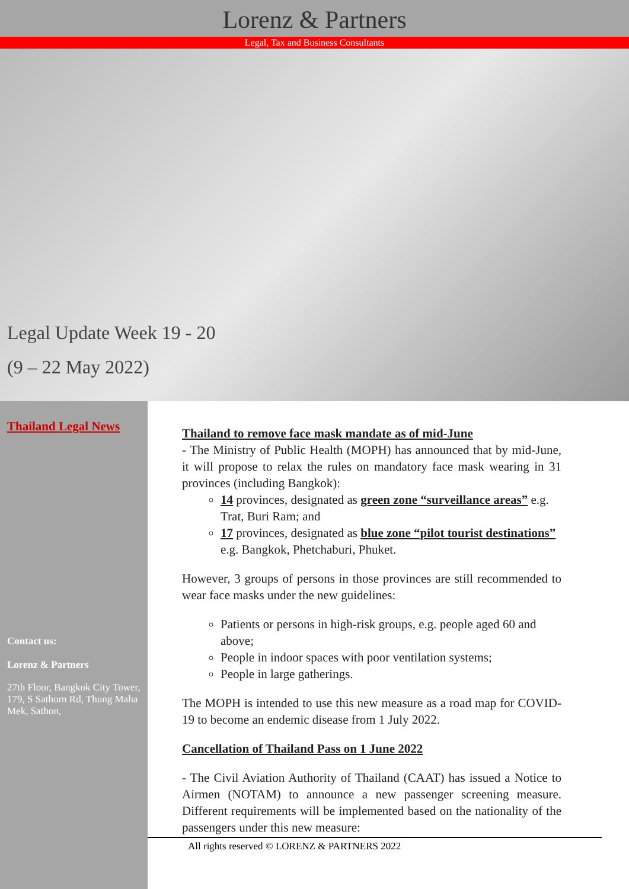Lorenz & Partners
Legal, Tax and Business Consultants
Legal Update Week 19 - 20
(9 – 22 May 2022)
Thailand Legal News
Contact us:
Lorenz & Partners
27th Floor, Bangkok City Tower, 179, S Sathorn Rd, Thung Maha Mek, Sathon,
Thailand to remove face mask mandate as of mid-June
- The Ministry of Public Health (MOPH) has announced that by mid-June, it will propose to relax the rules on mandatory face mask wearing in 31 provinces (including Bangkok):
14 provinces, designated as green zone “surveillance areas” e.g. Trat, Buri Ram; and
17 provinces, designated as blue zone “pilot tourist destinations” e.g. Bangkok, Phetchaburi, Phuket.
However, 3 groups of persons in those provinces are still recommended to wear face masks under the new guidelines:
Patients or persons in high-risk groups, e.g. people aged 60 and above;
People in indoor spaces with poor ventilation systems;
People in large gatherings.
The MOPH is intended to use this new measure as a road map for COVID-19 to become an endemic disease from 1 July 2022.
Cancellation of Thailand Pass on 1 June 2022
- The Civil Aviation Authority of Thailand (CAAT) has issued a Notice to Airmen (NOTAM) to announce a new passenger screening measure. Different requirements will be implemented based on the nationality of the passengers under this new measure:
All rights reserved © LORENZ & PARTNERS 2022